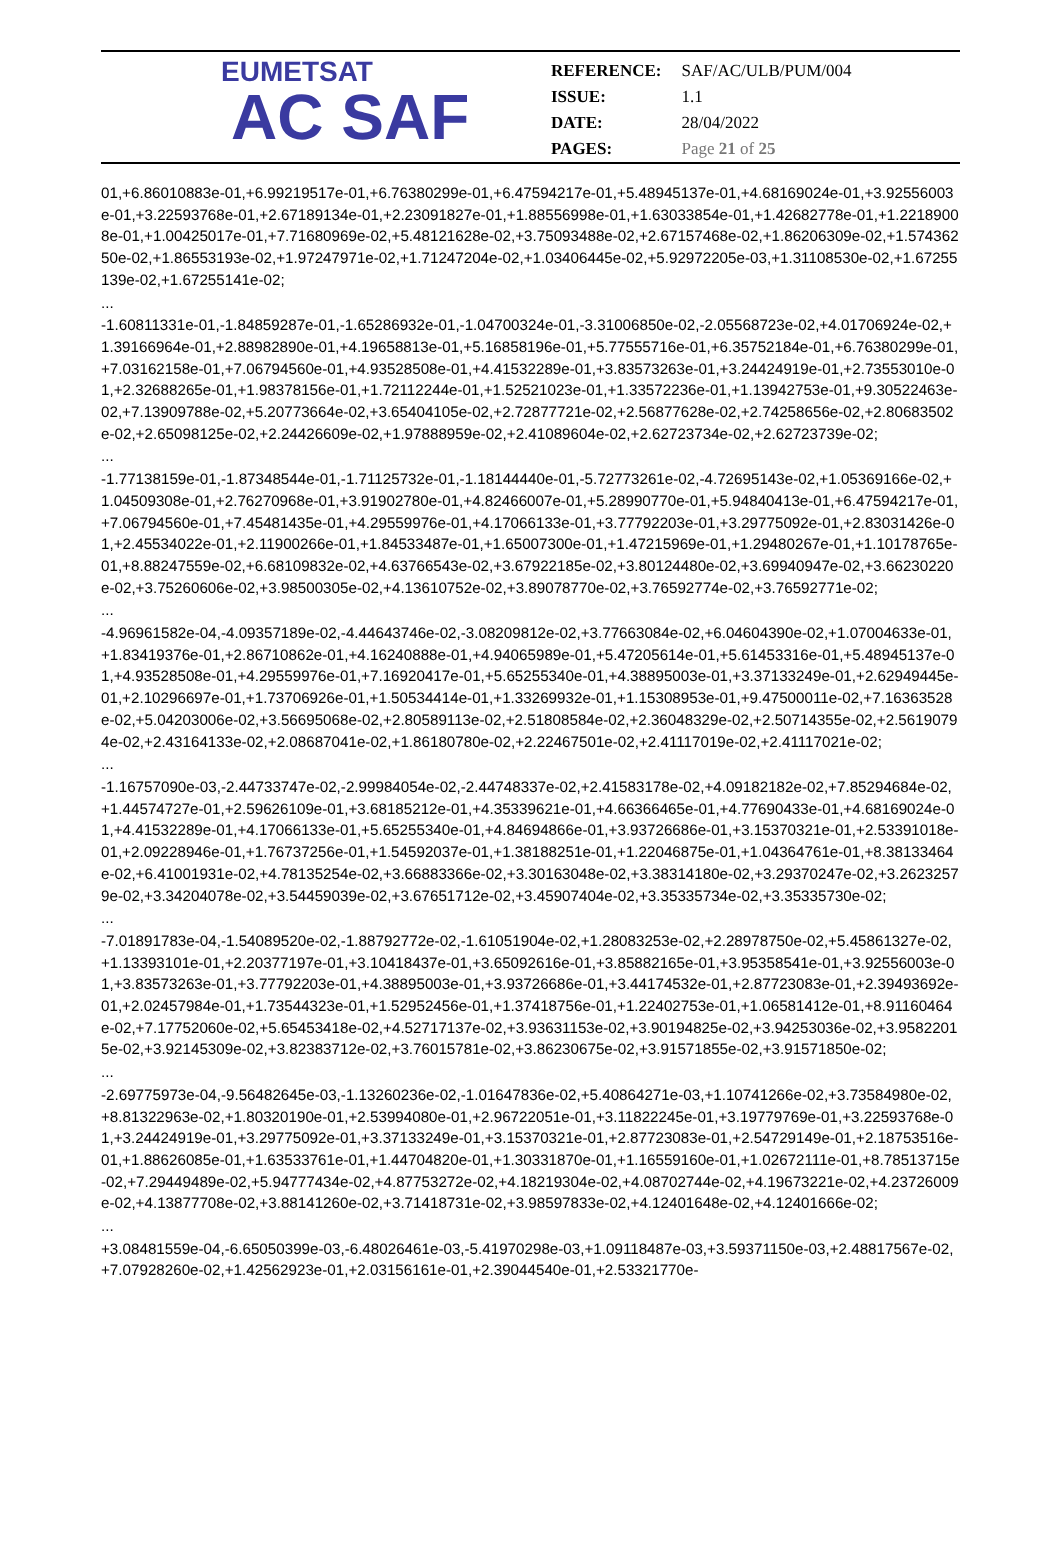EUMETSAT
AC SAF
| REFERENCE: | SAF/AC/ULB/PUM/004 |
| ISSUE: | 1.1 |
| DATE: | 28/04/2022 |
| PAGES: | Page 21 of 25 |
01,+6.86010883e-01,+6.99219517e-01,+6.76380299e-01,+6.47594217e-01,+5.48945137e-01,+4.68169024e-01,+3.92556003e-01,+3.22593768e-01,+2.67189134e-01,+2.23091827e-01,+1.88556998e-01,+1.63033854e-01,+1.42682778e-01,+1.22189008e-01,+1.00425017e-01,+7.71680969e-02,+5.48121628e-02,+3.75093488e-02,+2.67157468e-02,+1.86206309e-02,+1.57436250e-02,+1.86553193e-02,+1.97247971e-02,+1.71247204e-02,+1.03406445e-02,+5.92972205e-03,+1.31108530e-02,+1.67255139e-02,+1.67255141e-02;
...
-1.60811331e-01,-1.84859287e-01,-1.65286932e-01,-1.04700324e-01,-3.31006850e-02,-2.05568723e-02,+4.01706924e-02,+1.39166964e-01,+2.88982890e-01,+4.19658813e-01,+5.16858196e-01,+5.77555716e-01,+6.35752184e-01,+6.76380299e-01,+7.03162158e-01,+7.06794560e-01,+4.93528508e-01,+4.41532289e-01,+3.83573263e-01,+3.24424919e-01,+2.73553010e-01,+2.32688265e-01,+1.98378156e-01,+1.72112244e-01,+1.52521023e-01,+1.33572236e-01,+1.13942753e-01,+9.30522463e-02,+7.13909788e-02,+5.20773664e-02,+3.65404105e-02,+2.72877721e-02,+2.56877628e-02,+2.74258656e-02,+2.80683502e-02,+2.65098125e-02,+2.24426609e-02,+1.97888959e-02,+2.41089604e-02,+2.62723734e-02,+2.62723739e-02;
...
-1.77138159e-01,-1.87348544e-01,-1.71125732e-01,-1.18144440e-01,-5.72773261e-02,-4.72695143e-02,+1.05369166e-02,+1.04509308e-01,+2.76270968e-01,+3.91902780e-01,+4.82466007e-01,+5.28990770e-01,+5.94840413e-01,+6.47594217e-01,+7.06794560e-01,+7.45481435e-01,+4.29559976e-01,+4.17066133e-01,+3.77792203e-01,+3.29775092e-01,+2.83031426e-01,+2.45534022e-01,+2.11900266e-01,+1.84533487e-01,+1.65007300e-01,+1.47215969e-01,+1.29480267e-01,+1.10178765e-01,+8.88247559e-02,+6.68109832e-02,+4.63766543e-02,+3.67922185e-02,+3.80124480e-02,+3.69940947e-02,+3.66230220e-02,+3.75260606e-02,+3.98500305e-02,+4.13610752e-02,+3.89078770e-02,+3.76592774e-02,+3.76592771e-02;
...
-4.96961582e-04,-4.09357189e-02,-4.44643746e-02,-3.08209812e-02,+3.77663084e-02,+6.04604390e-02,+1.07004633e-01,+1.83419376e-01,+2.86710862e-01,+4.16240888e-01,+4.94065989e-01,+5.47205614e-01,+5.61453316e-01,+5.48945137e-01,+4.93528508e-01,+4.29559976e-01,+7.16920417e-01,+5.65255340e-01,+4.38895003e-01,+3.37133249e-01,+2.62949445e-01,+2.10296697e-01,+1.73706926e-01,+1.50534414e-01,+1.33269932e-01,+1.15308953e-01,+9.47500011e-02,+7.16363528e-02,+5.04203006e-02,+3.56695068e-02,+2.80589113e-02,+2.51808584e-02,+2.36048329e-02,+2.50714355e-02,+2.56190794e-02,+2.43164133e-02,+2.08687041e-02,+1.86180780e-02,+2.22467501e-02,+2.41117019e-02,+2.41117021e-02;
...
-1.16757090e-03,-2.44733747e-02,-2.99984054e-02,-2.44748337e-02,+2.41583178e-02,+4.09182182e-02,+7.85294684e-02,+1.44574727e-01,+2.59626109e-01,+3.68185212e-01,+4.35339621e-01,+4.66366465e-01,+4.77690433e-01,+4.68169024e-01,+4.41532289e-01,+4.17066133e-01,+5.65255340e-01,+4.84694866e-01,+3.93726686e-01,+3.15370321e-01,+2.53391018e-01,+2.09228946e-01,+1.76737256e-01,+1.54592037e-01,+1.38188251e-01,+1.22046875e-01,+1.04364761e-01,+8.38133464e-02,+6.41001931e-02,+4.78135254e-02,+3.66883366e-02,+3.30163048e-02,+3.38314180e-02,+3.29370247e-02,+3.26232579e-02,+3.34204078e-02,+3.54459039e-02,+3.67651712e-02,+3.45907404e-02,+3.35335734e-02,+3.35335730e-02;
...
-7.01891783e-04,-1.54089520e-02,-1.88792772e-02,-1.61051904e-02,+1.28083253e-02,+2.28978750e-02,+5.45861327e-02,+1.13393101e-01,+2.20377197e-01,+3.10418437e-01,+3.65092616e-01,+3.85882165e-01,+3.95358541e-01,+3.92556003e-01,+3.83573263e-01,+3.77792203e-01,+4.38895003e-01,+3.93726686e-01,+3.44174532e-01,+2.87723083e-01,+2.39493692e-01,+2.02457984e-01,+1.73544323e-01,+1.52952456e-01,+1.37418756e-01,+1.22402753e-01,+1.06581412e-01,+8.91160464e-02,+7.17752060e-02,+5.65453418e-02,+4.52717137e-02,+3.93631153e-02,+3.90194825e-02,+3.94253036e-02,+3.95822015e-02,+3.92145309e-02,+3.82383712e-02,+3.76015781e-02,+3.86230675e-02,+3.91571855e-02,+3.91571850e-02;
...
-2.69775973e-04,-9.56482645e-03,-1.13260236e-02,-1.01647836e-02,+5.40864271e-03,+1.10741266e-02,+3.73584980e-02,+8.81322963e-02,+1.80320190e-01,+2.53994080e-01,+2.96722051e-01,+3.11822245e-01,+3.19779769e-01,+3.22593768e-01,+3.24424919e-01,+3.29775092e-01,+3.37133249e-01,+3.15370321e-01,+2.87723083e-01,+2.54729149e-01,+2.18753516e-01,+1.88626085e-01,+1.63533761e-01,+1.44704820e-01,+1.30331870e-01,+1.16559160e-01,+1.02672111e-01,+8.78513715e-02,+7.29449489e-02,+5.94777434e-02,+4.87753272e-02,+4.18219304e-02,+4.08702744e-02,+4.19673221e-02,+4.23726009e-02,+4.13877708e-02,+3.88141260e-02,+3.71418731e-02,+3.98597833e-02,+4.12401648e-02,+4.12401666e-02;
...
+3.08481559e-04,-6.65050399e-03,-6.48026461e-03,-5.41970298e-03,+1.09118487e-03,+3.59371150e-03,+2.48817567e-02,+7.07928260e-02,+1.42562923e-01,+2.03156161e-01,+2.39044540e-01,+2.53321770e-